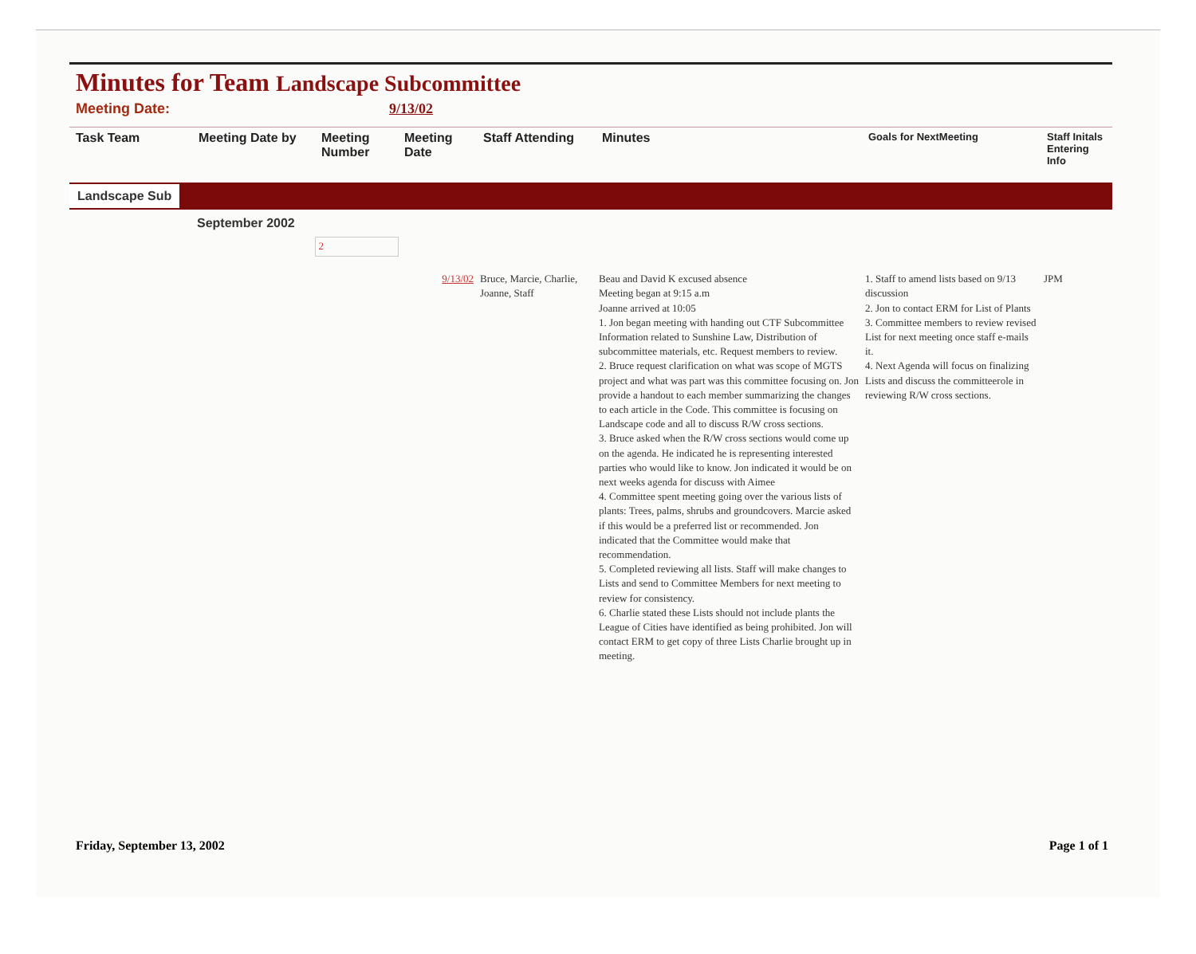Minutes for Team Landscape Subcommittee
Meeting Date: 9/13/02
| Task Team | Meeting Date by | Meeting Number | Meeting Date | Staff Attending | Minutes | Goals for NextMeeting | Staff Initals Entering Info |
| --- | --- | --- | --- | --- | --- | --- | --- |
| Landscape Sub | | | | | | | |
| | September 2002 | | | | | | |
| | | 2 | | | | | |
| | | | 9/13/02 | Bruce, Marcie, Charlie, Joanne, Staff | Beau and David K excused absence Meeting began at 9:15 a.m Joanne arrived at 10:05 1. Jon began meeting with handing out CTF Subcommittee Information related to Sunshine Law, Distribution of subcommittee materials, etc. Request members to review. 2. Bruce request clarification on what was scope of MGTS project and what was part was this committee focusing on. Jon provide a handout to each member summarizing the changes to each article in the Code. This committee is focusing on Landscape code and all to discuss R/W cross sections. 3. Bruce asked when the R/W cross sections would come up on the agenda. He indicated he is representing interested parties who would like to know. Jon indicated it would be on next weeks agenda for discuss with Aimee 4. Committee spent meeting going over the various lists of plants: Trees, palms, shrubs and groundcovers. Marcie asked if this would be a preferred list or recommended. Jon indicated that the Committee would make that recommendation. 5. Completed reviewing all lists. Staff will make changes to Lists and send to Committee Members for next meeting to review for consistency. 6. Charlie stated these Lists should not include plants the League of Cities have identified as being prohibited. Jon will contact ERM to get copy of three Lists Charlie brought up in meeting. | 1. Staff to amend lists based on 9/13 discussion 2. Jon to contact ERM for List of Plants 3. Committee members to review revised List for next meeting once staff e-mails it. 4. Next Agenda will focus on finalizing Lists and discuss the committeerole in reviewing R/W cross sections. | JPM |
Friday, September 13, 2002 Page 1 of 1